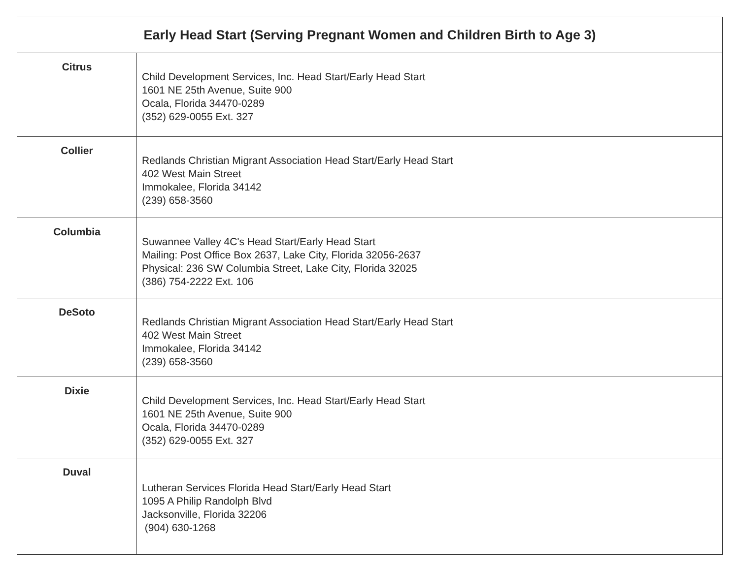| Early Head Start (Serving Pregnant Women and Children Birth to Age 3) | |
| --- | --- |
| Citrus | Child Development Services, Inc. Head Start/Early Head Start 1601 NE 25th Avenue, Suite 900 Ocala, Florida 34470-0289 (352) 629-0055 Ext. 327 |
| Collier | Redlands Christian Migrant Association Head Start/Early Head Start 402 West Main Street Immokalee, Florida 34142 (239) 658-3560 |
| Columbia | Suwannee Valley 4C's Head Start/Early Head Start Mailing: Post Office Box 2637, Lake City, Florida 32056-2637 Physical: 236 SW Columbia Street, Lake City, Florida 32025 (386) 754-2222 Ext. 106 |
| DeSoto | Redlands Christian Migrant Association Head Start/Early Head Start 402 West Main Street Immokalee, Florida 34142 (239) 658-3560 |
| Dixie | Child Development Services, Inc. Head Start/Early Head Start 1601 NE 25th Avenue, Suite 900 Ocala, Florida 34470-0289 (352) 629-0055 Ext. 327 |
| Duval | Lutheran Services Florida Head Start/Early Head Start 1095 A Philip Randolph Blvd Jacksonville, Florida 32206 (904) 630-1268 |